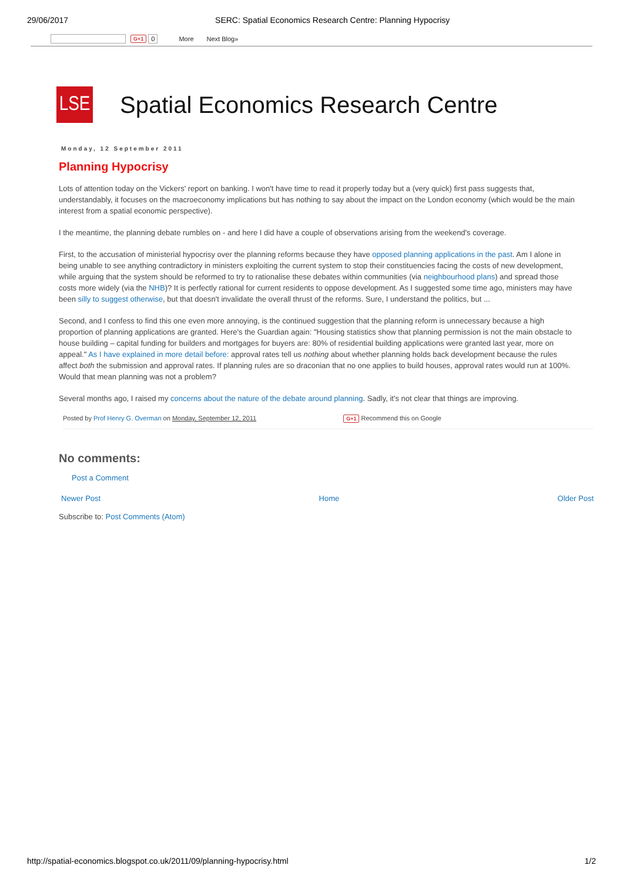29/06/2017 SERC: Spatial Economics Research Centre: Planning Hypocrisy
G+1 0 More Next Blog»
LSE
Spatial Economics Research Centre
Monday, 12 September 2011
Planning Hypocrisy
Lots of attention today on the Vickers' report on banking. I won't have time to read it properly today but a (very quick) first pass suggests that,
understandably, it focuses on the macroeconomy implications but has nothing to say about the impact on the London economy (which would be the main
interest from a spatial economic perspective).
I the meantime, the planning debate rumbles on - and here I did have a couple of observations arising from the weekend's coverage.
First, to the accusation of ministerial hypocrisy over the planning reforms because they have opposed planning applications in the past. Am I alone in
being unable to see anything contradictory in ministers exploiting the current system to stop their constituencies facing the costs of new development,
while arguing that the system should be reformed to try to rationalise these debates within communities (via neighbourhood plans) and spread those
costs more widely (via the NHB)? It is perfectly rational for current residents to oppose development. As I suggested some time ago, ministers may have
been silly to suggest otherwise, but that doesn't invalidate the overall thrust of the reforms. Sure, I understand the politics, but ...
Second, and I confess to find this one even more annoying, is the continued suggestion that the planning reform is unnecessary because a high
proportion of planning applications are granted. Here's the Guardian again: "Housing statistics show that planning permission is not the main obstacle to
house building – capital funding for builders and mortgages for buyers are: 80% of residential building applications were granted last year, more on
appeal." As I have explained in more detail before: approval rates tell us nothing about whether planning holds back development because the rules
affect both the submission and approval rates. If planning rules are so draconian that no one applies to build houses, approval rates would run at 100%.
Would that mean planning was not a problem?
Several months ago, I raised my concerns about the nature of the debate around planning. Sadly, it's not clear that things are improving.
Posted by Prof Henry G. Overman on Monday, September 12, 2011 G+1 Recommend this on Google
No comments:
Post a Comment
Newer Post Home Older Post
Subscribe to: Post Comments (Atom)
http://spatial-economics.blogspot.co.uk/2011/09/planning-hypocrisy.html 1/2